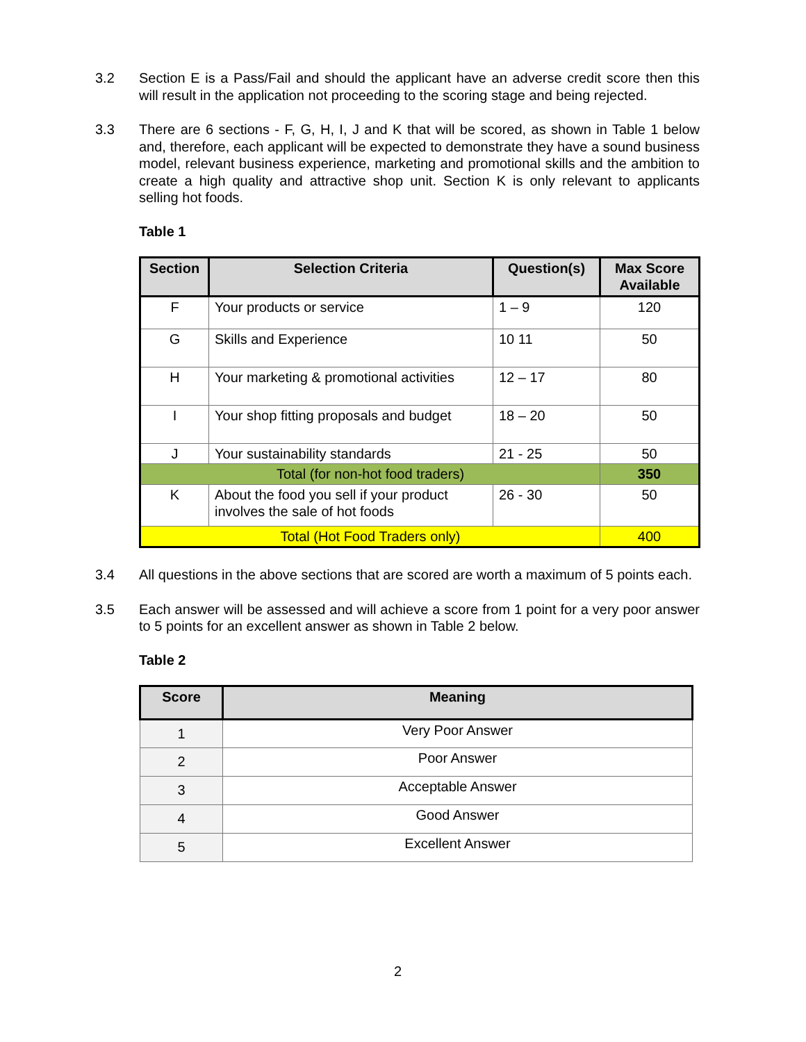3.2 Section E is a Pass/Fail and should the applicant have an adverse credit score then this will result in the application not proceeding to the scoring stage and being rejected.
3.3 There are 6 sections - F, G, H, I, J and K that will be scored, as shown in Table 1 below and, therefore, each applicant will be expected to demonstrate they have a sound business model, relevant business experience, marketing and promotional skills and the ambition to create a high quality and attractive shop unit. Section K is only relevant to applicants selling hot foods.
Table 1
| Section | Selection Criteria | Question(s) | Max Score Available |
| --- | --- | --- | --- |
| F | Your products or service | 1 – 9 | 120 |
| G | Skills and Experience | 10 11 | 50 |
| H | Your marketing & promotional activities | 12 – 17 | 80 |
| I | Your shop fitting proposals and budget | 18 – 20 | 50 |
| J | Your sustainability standards | 21 - 25 | 50 |
| Total (for non-hot food traders) | | | 350 |
| K | About the food you sell if your product involves the sale of hot foods | 26 - 30 | 50 |
| Total (Hot Food Traders only) | | | 400 |
3.4 All questions in the above sections that are scored are worth a maximum of 5 points each.
3.5 Each answer will be assessed and will achieve a score from 1 point for a very poor answer to 5 points for an excellent answer as shown in Table 2 below.
Table 2
| Score | Meaning |
| --- | --- |
| 1 | Very Poor Answer |
| 2 | Poor Answer |
| 3 | Acceptable Answer |
| 4 | Good Answer |
| 5 | Excellent Answer |
2